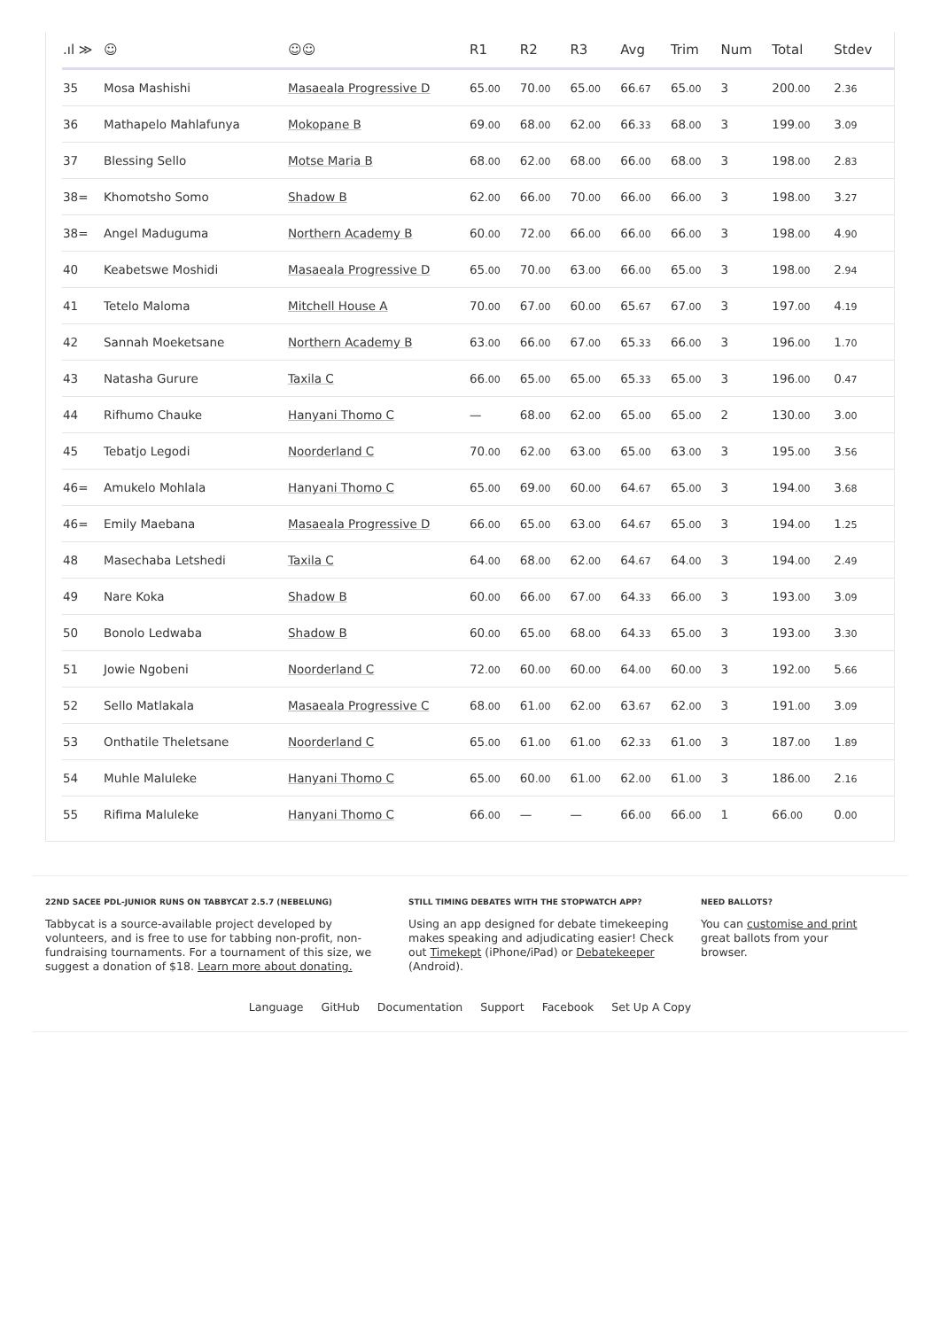| .ıl ≫ | ☺ | ☺☺ | R1 | R2 | R3 | Avg | Trim | Num | Total | Stdev |
| --- | --- | --- | --- | --- | --- | --- | --- | --- | --- | --- |
| 35 | Mosa Mashishi | Masaeala Progressive D | 65 .00 | 70 .00 | 65 .00 | 66 .67 | 65 .00 | 3 | 200 .00 | 2 .36 |
| 36 | Mathapelo Mahlafunya | Mokopane B | 69 .00 | 68 .00 | 62 .00 | 66 .33 | 68 .00 | 3 | 199 .00 | 3 .09 |
| 37 | Blessing Sello | Motse Maria B | 68 .00 | 62 .00 | 68 .00 | 66 .00 | 68 .00 | 3 | 198 .00 | 2 .83 |
| 38= | Khomotsho Somo | Shadow B | 62 .00 | 66 .00 | 70 .00 | 66 .00 | 66 .00 | 3 | 198 .00 | 3 .27 |
| 38= | Angel Maduguma | Northern Academy B | 60 .00 | 72 .00 | 66 .00 | 66 .00 | 66 .00 | 3 | 198 .00 | 4 .90 |
| 40 | Keabetswe Moshidi | Masaeala Progressive D | 65 .00 | 70 .00 | 63 .00 | 66 .00 | 65 .00 | 3 | 198 .00 | 2 .94 |
| 41 | Tetelo Maloma | Mitchell House A | 70 .00 | 67 .00 | 60 .00 | 65 .67 | 67 .00 | 3 | 197 .00 | 4 .19 |
| 42 | Sannah Moeketsane | Northern Academy B | 63 .00 | 66 .00 | 67 .00 | 65 .33 | 66 .00 | 3 | 196 .00 | 1 .70 |
| 43 | Natasha Gurure | Taxila C | 66 .00 | 65 .00 | 65 .00 | 65 .33 | 65 .00 | 3 | 196 .00 | 0 .47 |
| 44 | Rifhumo Chauke | Hanyani Thomo C | — | 68 .00 | 62 .00 | 65 .00 | 65 .00 | 2 | 130 .00 | 3 .00 |
| 45 | Tebatjo Legodi | Noorderland C | 70 .00 | 62 .00 | 63 .00 | 65 .00 | 63 .00 | 3 | 195 .00 | 3 .56 |
| 46= | Amukelo Mohlala | Hanyani Thomo C | 65 .00 | 69 .00 | 60 .00 | 64 .67 | 65 .00 | 3 | 194 .00 | 3 .68 |
| 46= | Emily Maebana | Masaeala Progressive D | 66 .00 | 65 .00 | 63 .00 | 64 .67 | 65 .00 | 3 | 194 .00 | 1 .25 |
| 48 | Masechaba Letshedi | Taxila C | 64 .00 | 68 .00 | 62 .00 | 64 .67 | 64 .00 | 3 | 194 .00 | 2 .49 |
| 49 | Nare Koka | Shadow B | 60 .00 | 66 .00 | 67 .00 | 64 .33 | 66 .00 | 3 | 193 .00 | 3 .09 |
| 50 | Bonolo Ledwaba | Shadow B | 60 .00 | 65 .00 | 68 .00 | 64 .33 | 65 .00 | 3 | 193 .00 | 3 .30 |
| 51 | Jowie Ngobeni | Noorderland C | 72 .00 | 60 .00 | 60 .00 | 64 .00 | 60 .00 | 3 | 192 .00 | 5 .66 |
| 52 | Sello Matlakala | Masaeala Progressive C | 68 .00 | 61 .00 | 62 .00 | 63 .67 | 62 .00 | 3 | 191 .00 | 3 .09 |
| 53 | Onthatile Theletsane | Noorderland C | 65 .00 | 61 .00 | 61 .00 | 62 .33 | 61 .00 | 3 | 187 .00 | 1 .89 |
| 54 | Muhle Maluleke | Hanyani Thomo C | 65 .00 | 60 .00 | 61 .00 | 62 .00 | 61 .00 | 3 | 186 .00 | 2 .16 |
| 55 | Rifima Maluleke | Hanyani Thomo C | 66 .00 | — | — | 66 .00 | 66 .00 | 1 | 66 .00 | 0 .00 |
22ND SACEE PDL-JUNIOR RUNS ON TABBYCAT 2.5.7 (NEBELUNG)
Tabbycat is a source-available project developed by volunteers, and is free to use for tabbing non-profit, non-fundraising tournaments. For a tournament of this size, we suggest a donation of $18. Learn more about donating.
STILL TIMING DEBATES WITH THE STOPWATCH APP?
Using an app designed for debate timekeeping makes speaking and adjudicating easier! Check out Timekept (iPhone/iPad) or Debatekeeper (Android).
NEED BALLOTS?
You can customise and print great ballots from your browser.
Language GitHub Documentation Support Facebook Set Up A Copy